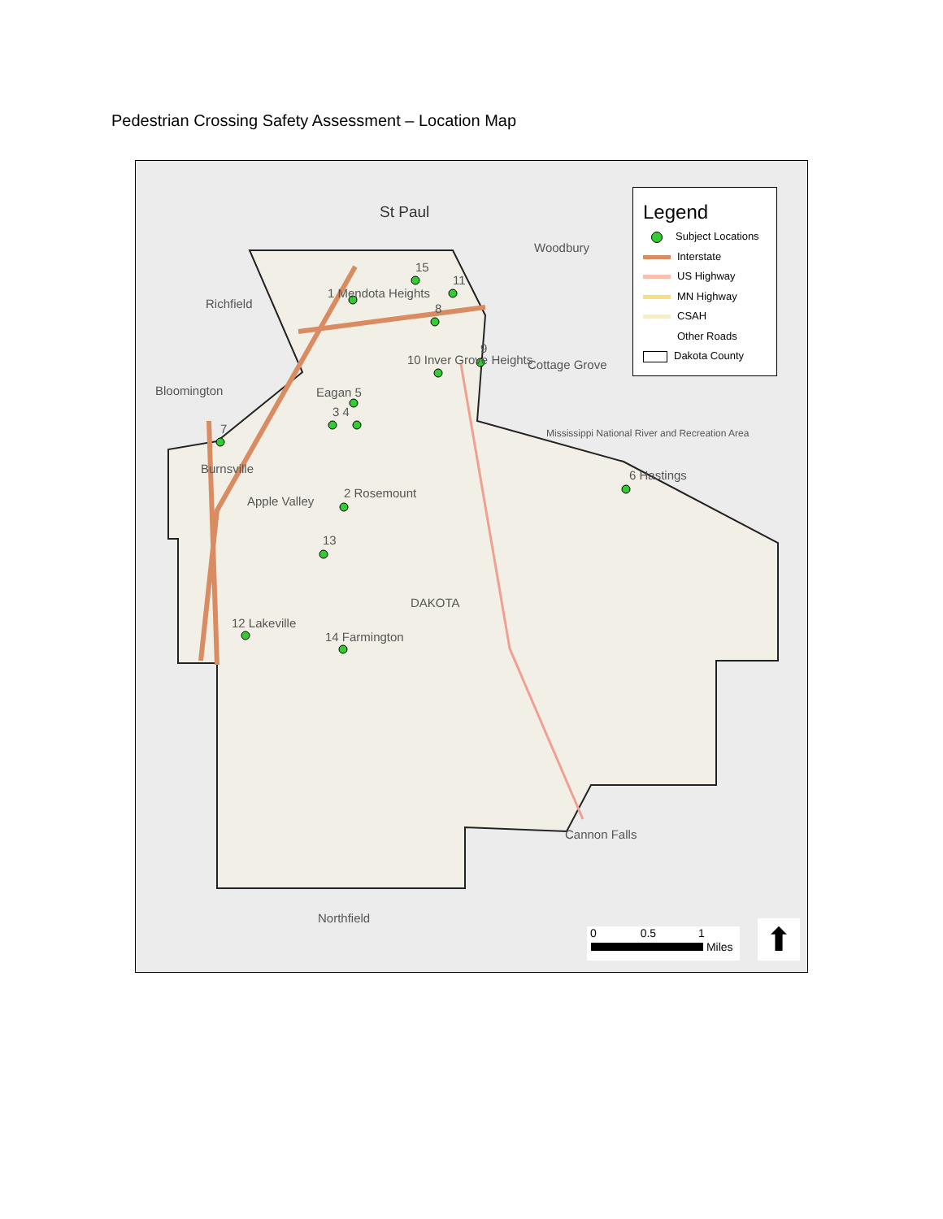Pedestrian Crossing Safety Assessment – Location Map
St Paul
Woodbury
Richfield
Bloomington
Cottage Grove
1 Mendota Heights
15
11
8
9
10 Inver Grove Heights
Eagan 5
3 4
7
Burnsville
Apple Valley
2 Rosemount
13
6 Hastings
DAKOTA
12 Lakeville
14 Farmington
Cannon Falls
Northfield
Mississippi National River and Recreation Area
Legend
Subject Locations
Interstate
US Highway
MN Highway
CSAH
Other Roads
Dakota County
0 0.5 1
Miles
⬆